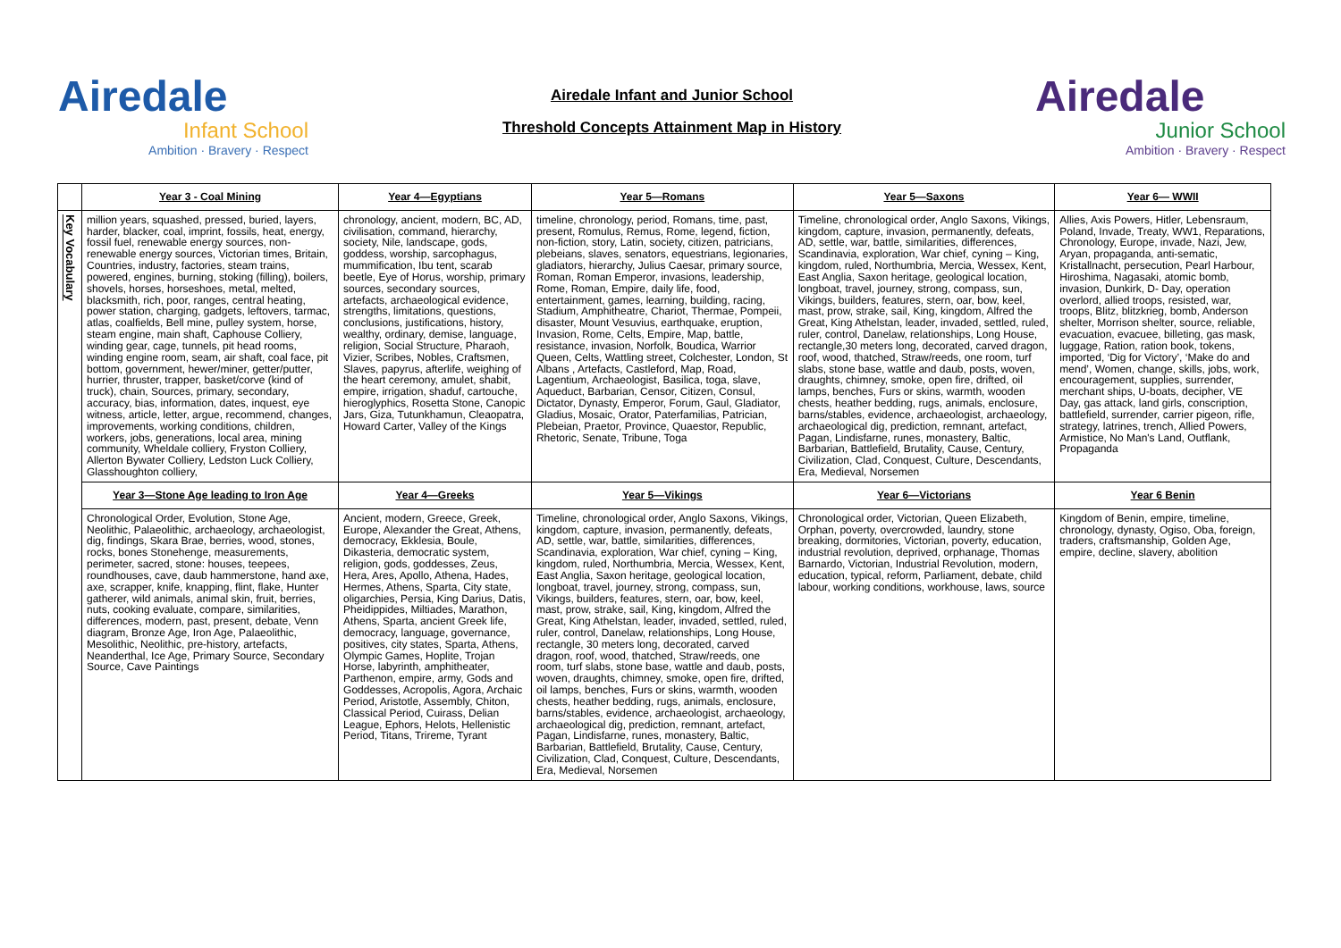Airedale
Infant School
Ambition · Bravery · Respect
Airedale Infant and Junior School
Threshold Concepts Attainment Map in History
Airedale
Junior School
Ambition · Bravery · Respect
| | Year 3 - Coal Mining | Year 4—Egyptians | Year 5—Romans | Year 5—Saxons | Year 6— WWII |
| Key Vocabulary | million years, squashed, pressed, buried, layers, harder, blacker, coal, imprint, fossils, heat, energy, fossil fuel, renewable energy sources, non-renewable energy sources, Victorian times, Britain, Countries, industry, factories, steam trains, powered, engines, burning, stoking (filling), boilers, shovels, horses, horseshoes, metal, melted, blacksmith, rich, poor, ranges, central heating, power station, charging, gadgets, leftovers, tarmac, atlas, coalfields, Bell mine, pulley system, horse, steam engine, main shaft, Caphouse Colliery, winding gear, cage, tunnels, pit head rooms, winding engine room, seam, air shaft, coal face, pit bottom, government, hewer/miner, getter/putter, hurrier, thruster, trapper, basket/corve (kind of truck), chain, Sources, primary, secondary, accuracy, bias, information, dates, inquest, eye witness, article, letter, argue, recommend, changes, improvements, working conditions, children, workers, jobs, generations, local area, mining community, Wheldale colliery, Fryston Colliery, Allerton Bywater Colliery, Ledston Luck Colliery, Glasshoughton colliery, | chronology, ancient, modern, BC, AD, civilisation, command, hierarchy, society, Nile, landscape, gods, goddess, worship, sarcophagus, mummification, Ibu tent, scarab beetle, Eye of Horus, worship, primary sources, secondary sources, artefacts, archaeological evidence, strengths, limitations, questions, conclusions, justifications, history, wealthy, ordinary, demise, language, religion, Social Structure, Pharaoh, Vizier, Scribes, Nobles, Craftsmen, Slaves, papyrus, afterlife, weighing of the heart ceremony, amulet, shabit, empire, irrigation, shaduf, cartouche, hieroglyphics, Rosetta Stone, Canopic Jars, Giza, Tutunkhamun, Cleaopatra, Howard Carter, Valley of the Kings | timeline, chronology, period, Romans, time, past, present, Romulus, Remus, Rome, legend, fiction, non-fiction, story, Latin, society, citizen, patricians, plebeians, slaves, senators, equestrians, legionaries, gladiators, hierarchy, Julius Caesar, primary source, Roman, Roman Emperor, invasions, leadership, Rome, Roman, Empire, daily life, food, entertainment, games, learning, building, racing, Stadium, Amphitheatre, Chariot, Thermae, Pompeii, disaster, Mount Vesuvius, earthquake, eruption, Invasion, Rome, Celts, Empire, Map, battle, resistance, invasion, Norfolk, Boudica, Warrior Queen, Celts, Wattling street, Colchester, London, St Albans , Artefacts, Castleford, Map, Road, Lagentium, Archaeologist, Basilica, toga, slave, Aqueduct, Barbarian, Censor, Citizen, Consul, Dictator, Dynasty, Emperor, Forum, Gaul, Gladiator, Gladius, Mosaic, Orator, Paterfamilias, Patrician, Plebeian, Praetor, Province, Quaestor, Republic, Rhetoric, Senate, Tribune, Toga | Timeline, chronological order, Anglo Saxons, Vikings, kingdom, capture, invasion, permanently, defeats, AD, settle, war, battle, similarities, differences, Scandinavia, exploration, War chief, cyning – King, kingdom, ruled, Northumbria, Mercia, Wessex, Kent, East Anglia, Saxon heritage, geological location, longboat, travel, journey, strong, compass, sun, Vikings, builders, features, stern, oar, bow, keel, mast, prow, strake, sail, King, kingdom, Alfred the Great, King Athelstan, leader, invaded, settled, ruled, ruler, control, Danelaw, relationships, Long House, rectangle,30 meters long, decorated, carved dragon, roof, wood, thatched, Straw/reeds, one room, turf slabs, stone base, wattle and daub, posts, woven, draughts, chimney, smoke, open fire, drifted, oil lamps, benches, Furs or skins, warmth, wooden chests, heather bedding, rugs, animals, enclosure, barns/stables, evidence, archaeologist, archaeology, archaeological dig, prediction, remnant, artefact, Pagan, Lindisfarne, runes, monastery, Baltic, Barbarian, Battlefield, Brutality, Cause, Century, Civilization, Clad, Conquest, Culture, Descendants, Era, Medieval, Norsemen | Allies, Axis Powers, Hitler, Lebensraum, Poland, Invade, Treaty, WW1, Reparations, Chronology, Europe, invade, Nazi, Jew, Aryan, propaganda, anti-sematic, Kristallnacht, persecution, Pearl Harbour, Hiroshima, Nagasaki, atomic bomb, invasion, Dunkirk, D- Day, operation overlord, allied troops, resisted, war, troops, Blitz, blitzkrieg, bomb, Anderson shelter, Morrison shelter, source, reliable, evacuation, evacuee, billeting, gas mask, luggage, Ration, ration book, tokens, imported, ‘Dig for Victory’, ‘Make do and mend’, Women, change, skills, jobs, work, encouragement, supplies, surrender, merchant ships, U-boats, decipher, VE Day, gas attack, land girls, conscription, battlefield, surrender, carrier pigeon, rifle, strategy, latrines, trench, Allied Powers, Armistice, No Man's Land, Outflank, Propaganda |
| | Year 3—Stone Age leading to Iron Age | Year 4—Greeks | Year 5—Vikings | Year 6—Victorians | Year 6 Benin |
| | Chronological Order, Evolution, Stone Age, Neolithic, Palaeolithic, archaeology, archaeologist, dig, findings, Skara Brae, berries, wood, stones, rocks, bones Stonehenge, measurements, perimeter, sacred, stone: houses, teepees, roundhouses, cave, daub hammerstone, hand axe, axe, scrapper, knife, knapping, flint, flake, Hunter gatherer, wild animals, animal skin, fruit, berries, nuts, cooking evaluate, compare, similarities, differences, modern, past, present, debate, Venn diagram, Bronze Age, Iron Age, Palaeolithic, Mesolithic, Neolithic, pre-history, artefacts, Neanderthal, Ice Age, Primary Source, Secondary Source, Cave Paintings | Ancient, modern, Greece, Greek, Europe, Alexander the Great, Athens, democracy, Ekklesia, Boule, Dikasteria, democratic system, religion, gods, goddesses, Zeus, Hera, Ares, Apollo, Athena, Hades, Hermes, Athens, Sparta, City state, oligarchies, Persia, King Darius, Datis, Pheidippides, Miltiades, Marathon, Athens, Sparta, ancient Greek life, democracy, language, governance, positives, city states, Sparta, Athens, Olympic Games, Hoplite, Trojan Horse, labyrinth, amphitheater, Parthenon, empire, army, Gods and Goddesses, Acropolis, Agora, Archaic Period, Aristotle, Assembly, Chiton, Classical Period, Cuirass, Delian League, Ephors, Helots, Hellenistic Period, Titans, Trireme, Tyrant | Timeline, chronological order, Anglo Saxons, Vikings, kingdom, capture, invasion, permanently, defeats, AD, settle, war, battle, similarities, differences, Scandinavia, exploration, War chief, cyning – King, kingdom, ruled, Northumbria, Mercia, Wessex, Kent, East Anglia, Saxon heritage, geological location, longboat, travel, journey, strong, compass, sun, Vikings, builders, features, stern, oar, bow, keel, mast, prow, strake, sail, King, kingdom, Alfred the Great, King Athelstan, leader, invaded, settled, ruled, ruler, control, Danelaw, relationships, Long House, rectangle, 30 meters long, decorated, carved dragon, roof, wood, thatched, Straw/reeds, one room, turf slabs, stone base, wattle and daub, posts, woven, draughts, chimney, smoke, open fire, drifted, oil lamps, benches, Furs or skins, warmth, wooden chests, heather bedding, rugs, animals, enclosure, barns/stables, evidence, archaeologist, archaeology, archaeological dig, prediction, remnant, artefact, Pagan, Lindisfarne, runes, monastery, Baltic, Barbarian, Battlefield, Brutality, Cause, Century, Civilization, Clad, Conquest, Culture, Descendants, Era, Medieval, Norsemen | Chronological order, Victorian, Queen Elizabeth, Orphan, poverty, overcrowded, laundry, stone breaking, dormitories, Victorian, poverty, education, industrial revolution, deprived, orphanage, Thomas Barnardo, Victorian, Industrial Revolution, modern, education, typical, reform, Parliament, debate, child labour, working conditions, workhouse, laws, source | Kingdom of Benin, empire, timeline, chronology, dynasty, Ogiso, Oba, foreign, traders, craftsmanship, Golden Age, empire, decline, slavery, abolition |